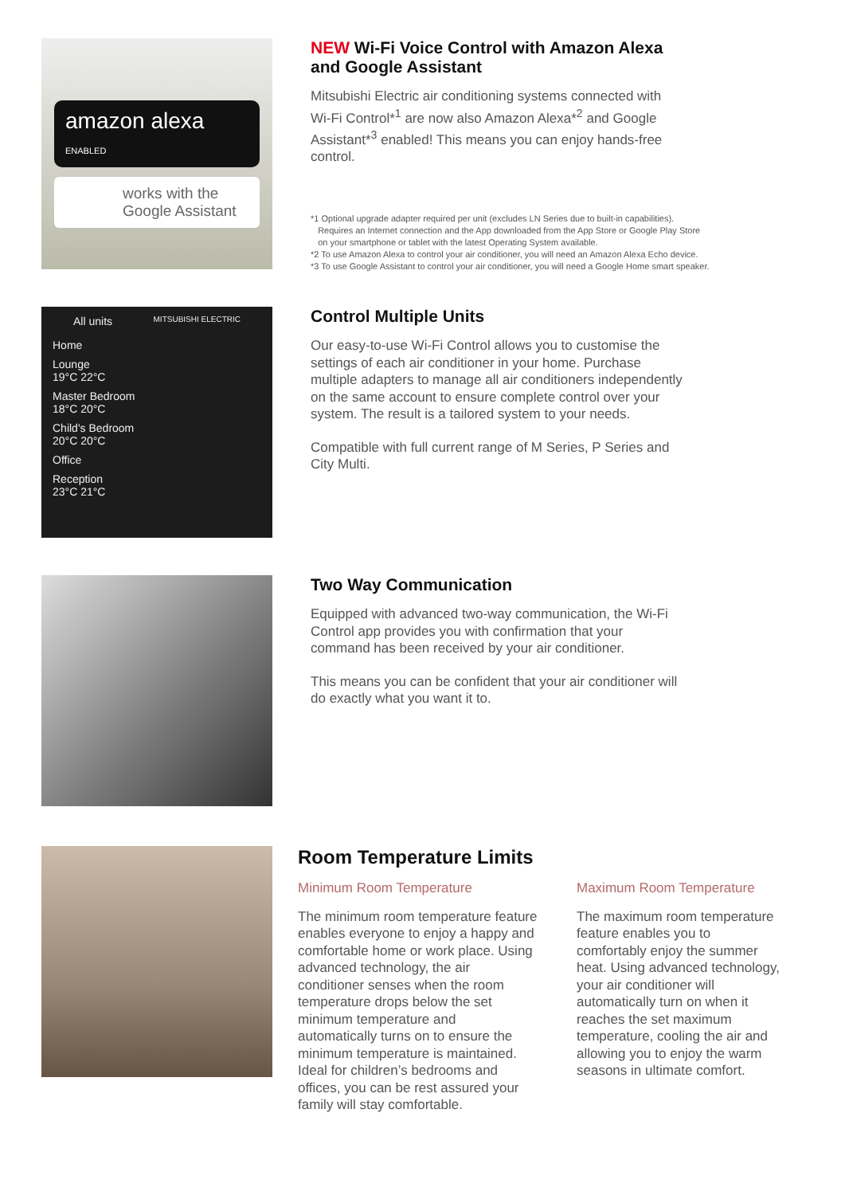amazon alexa
ENABLED
works with the
Google Assistant
NEW Wi-Fi Voice Control with Amazon Alexa and Google Assistant
Mitsubishi Electric air conditioning systems connected with Wi-Fi Control*<sup>1</sup> are now also Amazon Alexa*<sup>2</sup> and Google Assistant*<sup>3</sup> enabled! This means you can enjoy hands-free control.
*1 Optional upgrade adapter required per unit (excludes LN Series due to built-in capabilities).
Requires an Internet connection and the App downloaded from the App Store or Google Play Store
on your smartphone or tablet with the latest Operating System available.
*2 To use Amazon Alexa to control your air conditioner, you will need an Amazon Alexa Echo device.
*3 To use Google Assistant to control your air conditioner, you will need a Google Home smart speaker.
All units MITSUBISHI ELECTRIC
Home
Lounge
19°C 22°C
Master Bedroom
18°C 20°C
Child's Bedroom
20°C 20°C
Office
Reception
23°C 21°C
Control Multiple Units
Our easy-to-use Wi-Fi Control allows you to customise the settings of each air conditioner in your home. Purchase multiple adapters to manage all air conditioners independently on the same account to ensure complete control over your system. The result is a tailored system to your needs.
Compatible with full current range of M Series, P Series and City Multi.
Two Way Communication
Equipped with advanced two-way communication, the Wi-Fi Control app provides you with confirmation that your command has been received by your air conditioner.
This means you can be confident that your air conditioner will do exactly what you want it to.
Room Temperature Limits
Minimum Room Temperature
The minimum room temperature feature enables everyone to enjoy a happy and comfortable home or work place. Using advanced technology, the air conditioner senses when the room temperature drops below the set minimum temperature and automatically turns on to ensure the minimum temperature is maintained. Ideal for children’s bedrooms and offices, you can be rest assured your family will stay comfortable.
Maximum Room Temperature
The maximum room temperature feature enables you to comfortably enjoy the summer heat. Using advanced technology, your air conditioner will automatically turn on when it reaches the set maximum temperature, cooling the air and allowing you to enjoy the warm seasons in ultimate comfort.